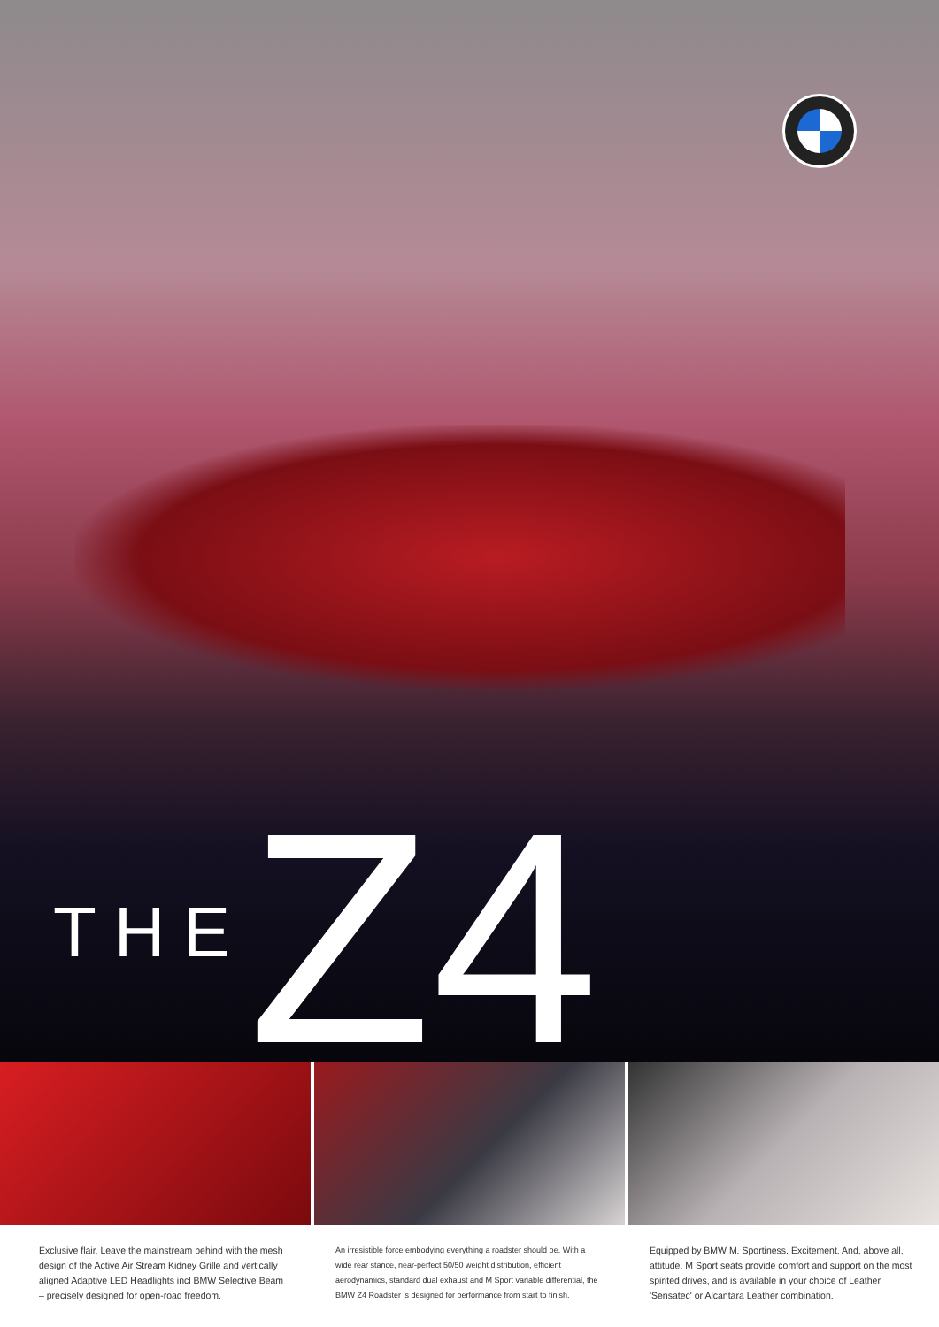THE Z4
Exclusive flair. Leave the mainstream behind with the mesh design of the Active Air Stream Kidney Grille and vertically aligned Adaptive LED Headlights incl BMW Selective Beam – precisely designed for open-road freedom.
An irresistible force embodying everything a roadster should be. With a wide rear stance, near-perfect 50/50 weight distribution, efficient aerodynamics, standard dual exhaust and M Sport variable differential, the BMW Z4 Roadster is designed for performance from start to finish.
Equipped by BMW M. Sportiness. Excitement. And, above all, attitude. M Sport seats provide comfort and support on the most spirited drives, and is available in your choice of Leather 'Sensatec' or Alcantara Leather combination.